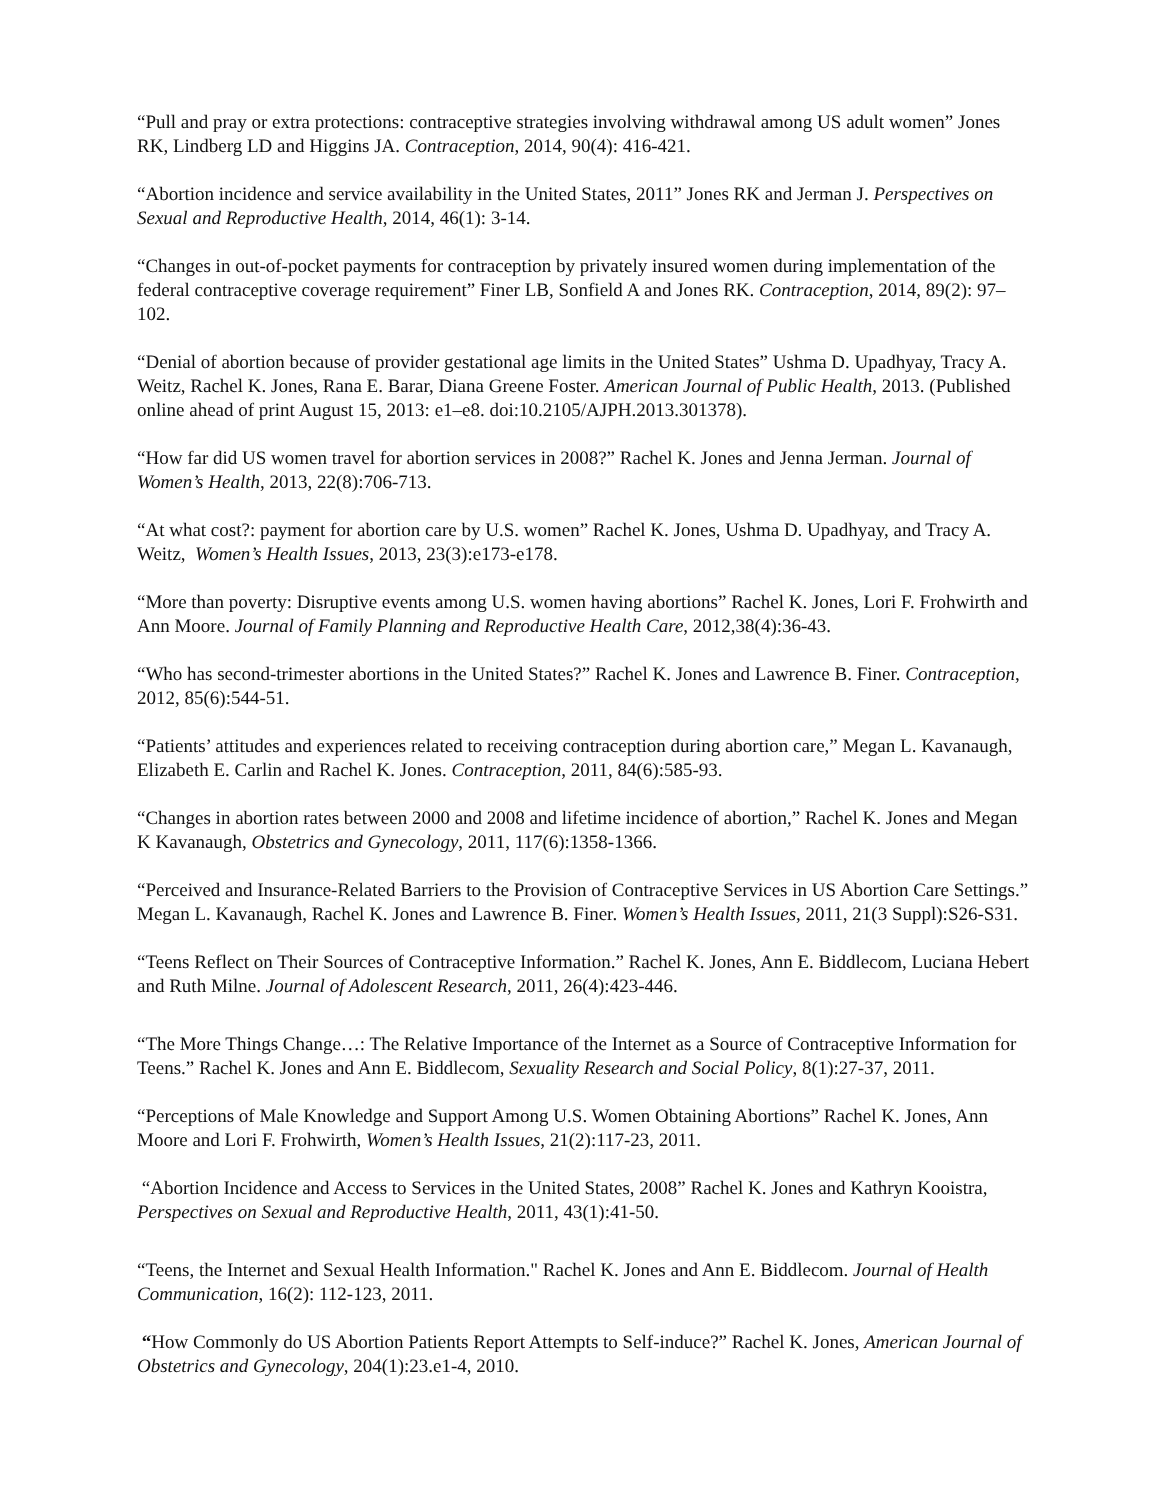“Pull and pray or extra protections: contraceptive strategies involving withdrawal among US adult women” Jones RK, Lindberg LD and Higgins JA. Contraception, 2014, 90(4): 416-421.
“Abortion incidence and service availability in the United States, 2011” Jones RK and Jerman J. Perspectives on Sexual and Reproductive Health, 2014, 46(1): 3-14.
“Changes in out-of-pocket payments for contraception by privately insured women during implementation of the federal contraceptive coverage requirement” Finer LB, Sonfield A and Jones RK. Contraception, 2014, 89(2): 97–102.
“Denial of abortion because of provider gestational age limits in the United States” Ushma D. Upadhyay, Tracy A. Weitz, Rachel K. Jones, Rana E. Barar, Diana Greene Foster. American Journal of Public Health, 2013. (Published online ahead of print August 15, 2013: e1–e8. doi:10.2105/AJPH.2013.301378).
“How far did US women travel for abortion services in 2008?” Rachel K. Jones and Jenna Jerman. Journal of Women’s Health, 2013, 22(8):706-713.
“At what cost?: payment for abortion care by U.S. women” Rachel K. Jones, Ushma D. Upadhyay, and Tracy A. Weitz, Women’s Health Issues, 2013, 23(3):e173-e178.
“More than poverty: Disruptive events among U.S. women having abortions” Rachel K. Jones, Lori F. Frohwirth and Ann Moore. Journal of Family Planning and Reproductive Health Care, 2012,38(4):36-43.
“Who has second-trimester abortions in the United States?” Rachel K. Jones and Lawrence B. Finer. Contraception, 2012, 85(6):544-51.
“Patients’ attitudes and experiences related to receiving contraception during abortion care,” Megan L. Kavanaugh, Elizabeth E. Carlin and Rachel K. Jones. Contraception, 2011, 84(6):585-93.
“Changes in abortion rates between 2000 and 2008 and lifetime incidence of abortion,” Rachel K. Jones and Megan K Kavanaugh, Obstetrics and Gynecology, 2011, 117(6):1358-1366.
“Perceived and Insurance-Related Barriers to the Provision of Contraceptive Services in US Abortion Care Settings.” Megan L. Kavanaugh, Rachel K. Jones and Lawrence B. Finer. Women’s Health Issues, 2011, 21(3 Suppl):S26-S31.
“Teens Reflect on Their Sources of Contraceptive Information.” Rachel K. Jones, Ann E. Biddlecom, Luciana Hebert and Ruth Milne. Journal of Adolescent Research, 2011, 26(4):423-446.
“The More Things Change…: The Relative Importance of the Internet as a Source of Contraceptive Information for Teens.” Rachel K. Jones and Ann E. Biddlecom, Sexuality Research and Social Policy, 8(1):27-37, 2011.
“Perceptions of Male Knowledge and Support Among U.S. Women Obtaining Abortions” Rachel K. Jones, Ann Moore and Lori F. Frohwirth, Women’s Health Issues, 21(2):117-23, 2011.
“Abortion Incidence and Access to Services in the United States, 2008” Rachel K. Jones and Kathryn Kooistra, Perspectives on Sexual and Reproductive Health, 2011, 43(1):41-50.
“Teens, the Internet and Sexual Health Information." Rachel K. Jones and Ann E. Biddlecom. Journal of Health Communication, 16(2): 112-123, 2011.
“How Commonly do US Abortion Patients Report Attempts to Self-induce?” Rachel K. Jones, American Journal of Obstetrics and Gynecology, 204(1):23.e1-4, 2010.